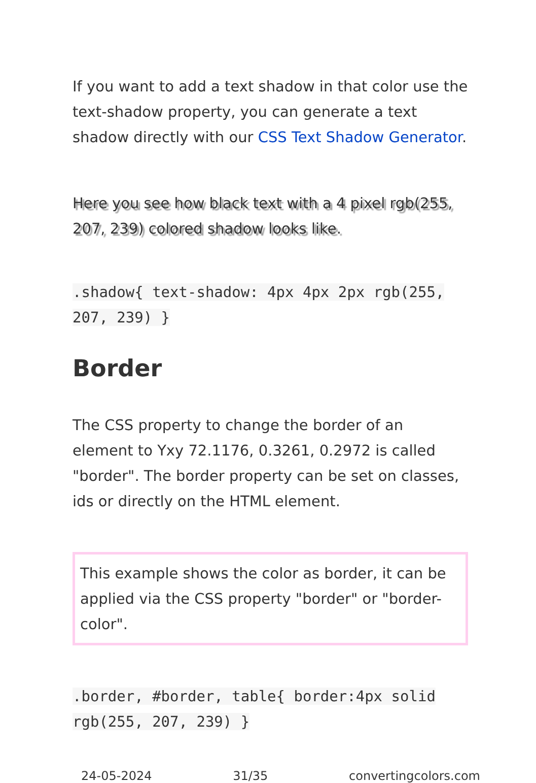If you want to add a text shadow in that color use the text-shadow property, you can generate a text shadow directly with our CSS Text Shadow Generator.
Here you see how black text with a 4 pixel rgb(255, 207, 239) colored shadow looks like.
.shadow{ text-shadow: 4px 4px 2px rgb(255, 207, 239) }
Border
The CSS property to change the border of an element to Yxy 72.1176, 0.3261, 0.2972 is called "border". The border property can be set on classes, ids or directly on the HTML element.
This example shows the color as border, it can be applied via the CSS property "border" or "border-color".
.border, #border, table{ border:4px solid rgb(255, 207, 239) }
24-05-2024 31/35 convertingcolors.com